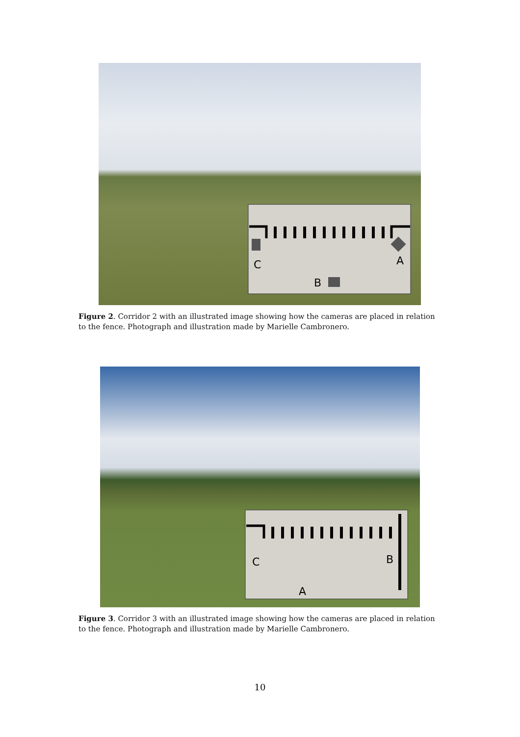C
B
A
Figure 2. Corridor 2 with an illustrated image showing how the cameras are placed in relation to the fence. Photograph and illustration made by Marielle Cambronero.
C
B
A
Figure 3. Corridor 3 with an illustrated image showing how the cameras are placed in relation to the fence. Photograph and illustration made by Marielle Cambronero.
10